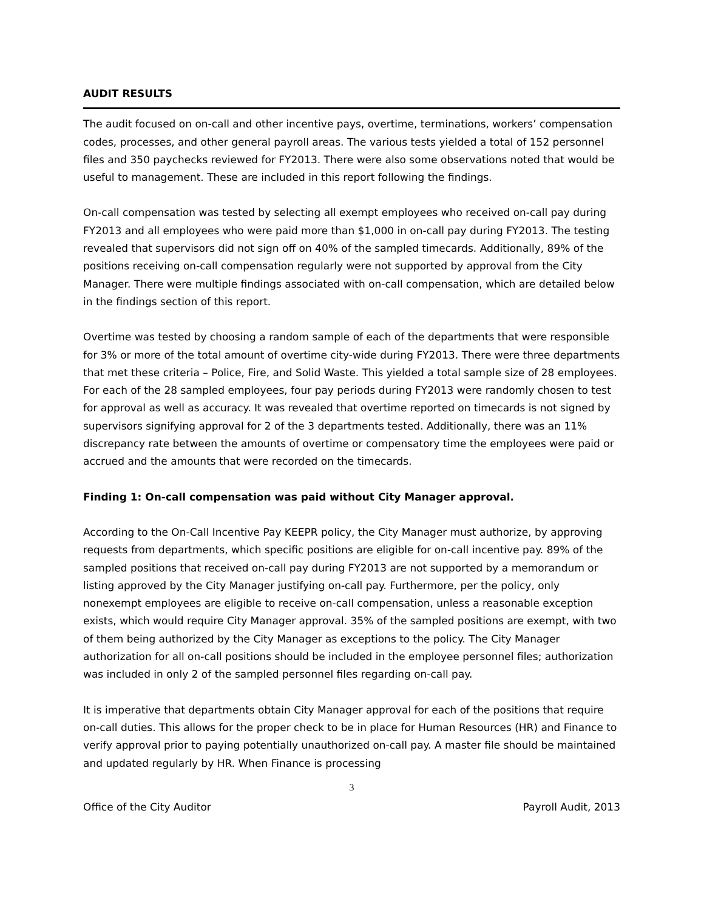AUDIT RESULTS
The audit focused on on-call and other incentive pays, overtime, terminations, workers’ compensation codes, processes, and other general payroll areas. The various tests yielded a total of 152 personnel files and 350 paychecks reviewed for FY2013. There were also some observations noted that would be useful to management. These are included in this report following the findings.
On-call compensation was tested by selecting all exempt employees who received on-call pay during FY2013 and all employees who were paid more than $1,000 in on-call pay during FY2013. The testing revealed that supervisors did not sign off on 40% of the sampled timecards. Additionally, 89% of the positions receiving on-call compensation regularly were not supported by approval from the City Manager. There were multiple findings associated with on-call compensation, which are detailed below in the findings section of this report.
Overtime was tested by choosing a random sample of each of the departments that were responsible for 3% or more of the total amount of overtime city-wide during FY2013. There were three departments that met these criteria – Police, Fire, and Solid Waste. This yielded a total sample size of 28 employees. For each of the 28 sampled employees, four pay periods during FY2013 were randomly chosen to test for approval as well as accuracy. It was revealed that overtime reported on timecards is not signed by supervisors signifying approval for 2 of the 3 departments tested. Additionally, there was an 11% discrepancy rate between the amounts of overtime or compensatory time the employees were paid or accrued and the amounts that were recorded on the timecards.
Finding 1: On-call compensation was paid without City Manager approval.
According to the On-Call Incentive Pay KEEPR policy, the City Manager must authorize, by approving requests from departments, which specific positions are eligible for on-call incentive pay. 89% of the sampled positions that received on-call pay during FY2013 are not supported by a memorandum or listing approved by the City Manager justifying on-call pay. Furthermore, per the policy, only nonexempt employees are eligible to receive on-call compensation, unless a reasonable exception exists, which would require City Manager approval. 35% of the sampled positions are exempt, with two of them being authorized by the City Manager as exceptions to the policy. The City Manager authorization for all on-call positions should be included in the employee personnel files; authorization was included in only 2 of the sampled personnel files regarding on-call pay.
It is imperative that departments obtain City Manager approval for each of the positions that require on-call duties. This allows for the proper check to be in place for Human Resources (HR) and Finance to verify approval prior to paying potentially unauthorized on-call pay. A master file should be maintained and updated regularly by HR. When Finance is processing
3
Office of the City Auditor Payroll Audit, 2013